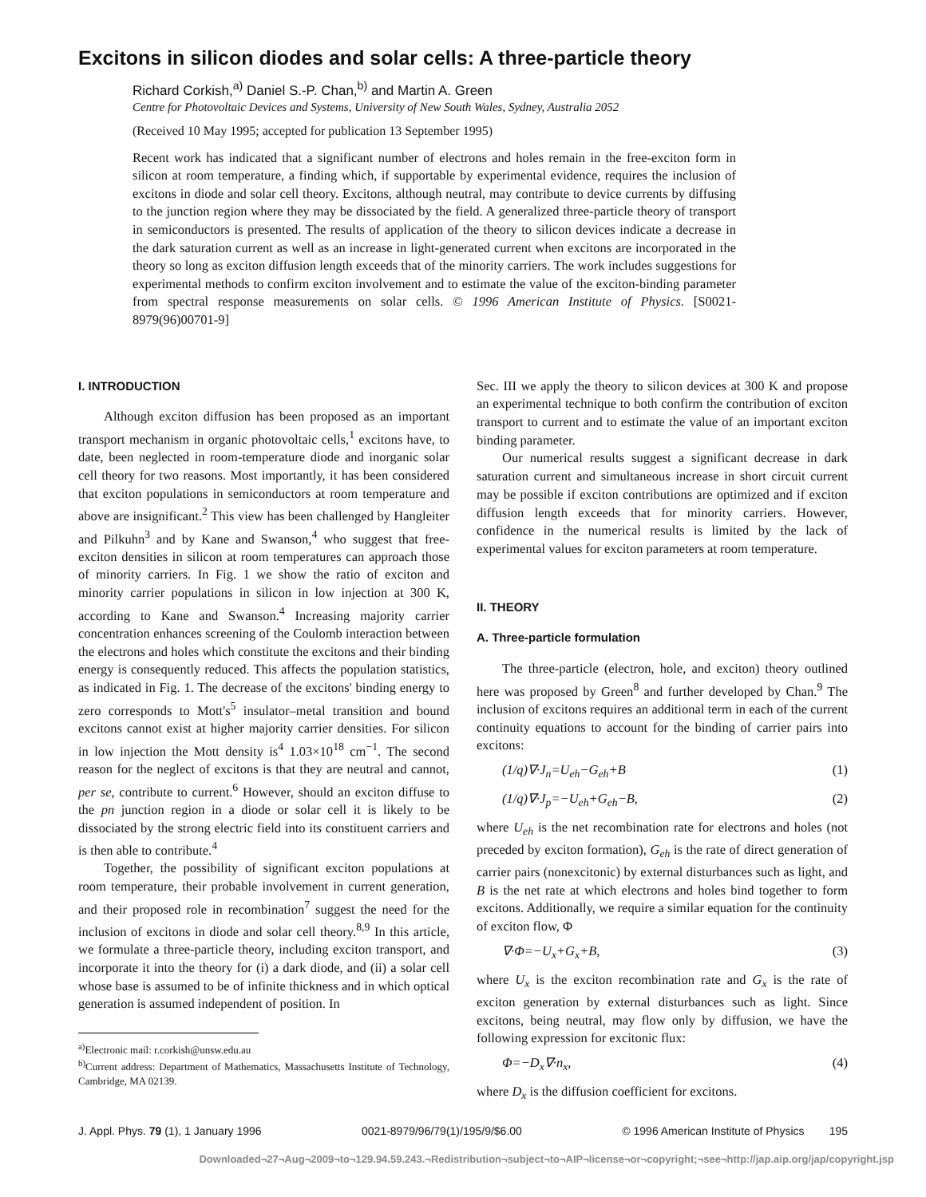Excitons in silicon diodes and solar cells: A three-particle theory
Richard Corkish,<sup>a)</sup> Daniel S.-P. Chan,<sup>b)</sup> and Martin A. Green
Centre for Photovoltaic Devices and Systems, University of New South Wales, Sydney, Australia 2052
(Received 10 May 1995; accepted for publication 13 September 1995)
Recent work has indicated that a significant number of electrons and holes remain in the free-exciton form in silicon at room temperature, a finding which, if supportable by experimental evidence, requires the inclusion of excitons in diode and solar cell theory. Excitons, although neutral, may contribute to device currents by diffusing to the junction region where they may be dissociated by the field. A generalized three-particle theory of transport in semiconductors is presented. The results of application of the theory to silicon devices indicate a decrease in the dark saturation current as well as an increase in light-generated current when excitons are incorporated in the theory so long as exciton diffusion length exceeds that of the minority carriers. The work includes suggestions for experimental methods to confirm exciton involvement and to estimate the value of the exciton-binding parameter from spectral response measurements on solar cells. © 1996 American Institute of Physics. [S0021-8979(96)00701-9]
I. INTRODUCTION
Although exciton diffusion has been proposed as an important transport mechanism in organic photovoltaic cells,<sup>1</sup> excitons have, to date, been neglected in room-temperature diode and inorganic solar cell theory for two reasons. Most importantly, it has been considered that exciton populations in semiconductors at room temperature and above are insignificant.<sup>2</sup> This view has been challenged by Hangleiter and Pilkuhn<sup>3</sup> and by Kane and Swanson,<sup>4</sup> who suggest that free-exciton densities in silicon at room temperatures can approach those of minority carriers. In Fig. 1 we show the ratio of exciton and minority carrier populations in silicon in low injection at 300 K, according to Kane and Swanson.<sup>4</sup> Increasing majority carrier concentration enhances screening of the Coulomb interaction between the electrons and holes which constitute the excitons and their binding energy is consequently reduced. This affects the population statistics, as indicated in Fig. 1. The decrease of the excitons' binding energy to zero corresponds to Mott's<sup>5</sup> insulator–metal transition and bound excitons cannot exist at higher majority carrier densities. For silicon in low injection the Mott density is<sup>4</sup> 1.03×10<sup>18</sup> cm<sup>−1</sup>. The second reason for the neglect of excitons is that they are neutral and cannot, per se, contribute to current.<sup>6</sup> However, should an exciton diffuse to the pn junction region in a diode or solar cell it is likely to be dissociated by the strong electric field into its constituent carriers and is then able to contribute.<sup>4</sup>
Together, the possibility of significant exciton populations at room temperature, their probable involvement in current generation, and their proposed role in recombination<sup>7</sup> suggest the need for the inclusion of excitons in diode and solar cell theory.<sup>8,9</sup> In this article, we formulate a three-particle theory, including exciton transport, and incorporate it into the theory for (i) a dark diode, and (ii) a solar cell whose base is assumed to be of infinite thickness and in which optical generation is assumed independent of position. In
<sup>a)</sup> Electronic mail: r.corkish@unsw.edu.au
<sup>b)</sup> Current address: Department of Mathematics, Massachusetts Institute of Technology, Cambridge, MA 02139.
Sec. III we apply the theory to silicon devices at 300 K and propose an experimental technique to both confirm the contribution of exciton transport to current and to estimate the value of an important exciton binding parameter.
Our numerical results suggest a significant decrease in dark saturation current and simultaneous increase in short circuit current may be possible if exciton contributions are optimized and if exciton diffusion length exceeds that for minority carriers. However, confidence in the numerical results is limited by the lack of experimental values for exciton parameters at room temperature.
II. THEORY
A. Three-particle formulation
The three-particle (electron, hole, and exciton) theory outlined here was proposed by Green<sup>8</sup> and further developed by Chan.<sup>9</sup> The inclusion of excitons requires an additional term in each of the current continuity equations to account for the binding of carrier pairs into excitons:
(1/q)∇·J<sub>n</sub>=U<sub>eh</sub>−G<sub>eh</sub>+B (1)
(1/q)∇·J<sub>p</sub>=−U<sub>eh</sub>+G<sub>eh</sub>−B, (2)
where U<sub>eh</sub> is the net recombination rate for electrons and holes (not preceded by exciton formation), G<sub>eh</sub> is the rate of direct generation of carrier pairs (nonexcitonic) by external disturbances such as light, and B is the net rate at which electrons and holes bind together to form excitons. Additionally, we require a similar equation for the continuity of exciton flow, Φ
∇·Φ=−U<sub>x</sub>+G<sub>x</sub>+B, (3)
where U<sub>x</sub> is the exciton recombination rate and G<sub>x</sub> is the rate of exciton generation by external disturbances such as light. Since excitons, being neutral, may flow only by diffusion, we have the following expression for excitonic flux:
Φ=−D<sub>x</sub>∇·n<sub>x</sub>, (4)
where D<sub>x</sub> is the diffusion coefficient for excitons.
J. Appl. Phys. 79 (1), 1 January 1996 0021-8979/96/79(1)/195/9/$6.00 © 1996 American Institute of Physics 195
Downloaded¬27¬Aug¬2009¬to¬129.94.59.243.¬Redistribution¬subject¬to¬AIP¬license¬or¬copyright;¬see¬http://jap.aip.org/jap/copyright.jsp